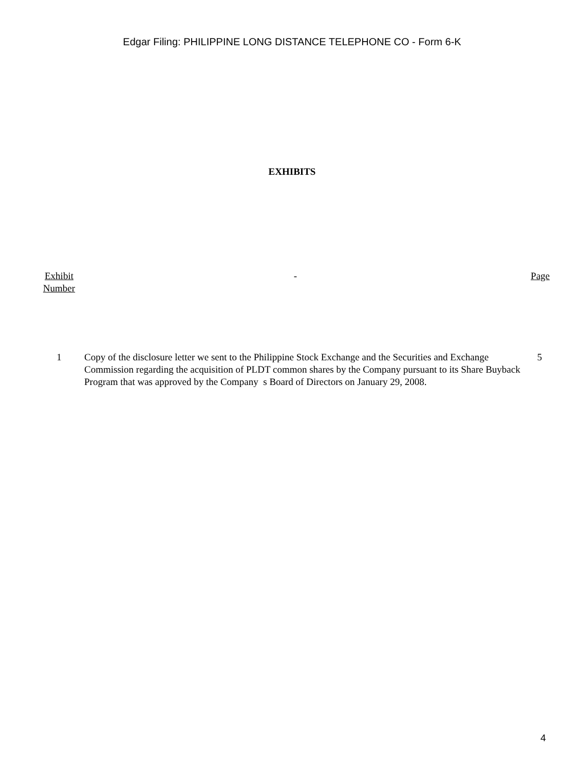Edgar Filing: PHILIPPINE LONG DISTANCE TELEPHONE CO - Form 6-K
EXHIBITS
| Exhibit Number | - | Page |
| 1 | Copy of the disclosure letter we sent to the Philippine Stock Exchange and the Securities and Exchange Commission regarding the acquisition of PLDT common shares by the Company pursuant to its Share Buyback Program that was approved by the Company s Board of Directors on January 29, 2008. | 5 |
4